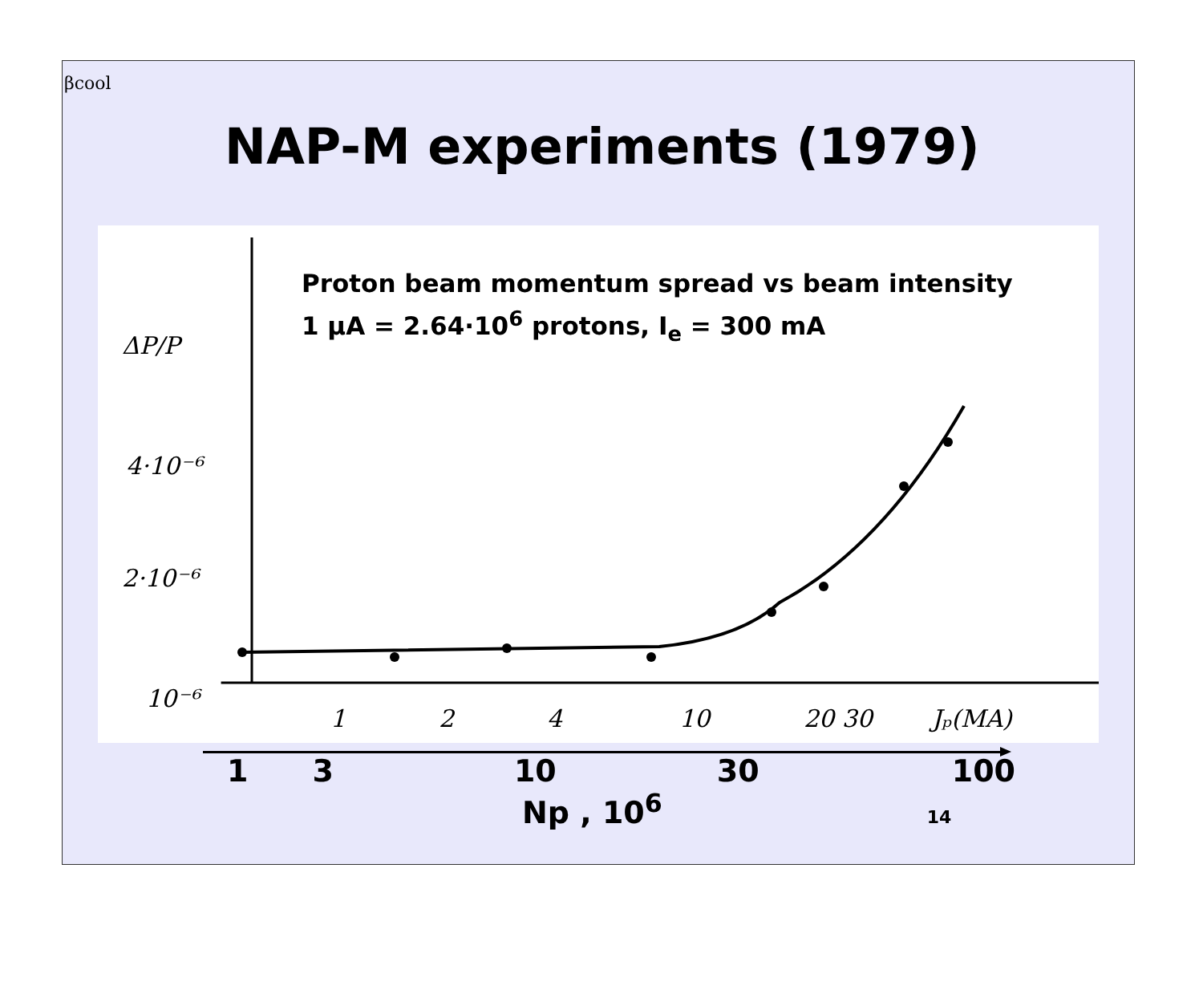βcool
NAP-M experiments (1979)
ΔP/P
4·10⁻⁶
2·10⁻⁶
10⁻⁶
1
2
4
10
20 30
Jₚ(MA)
Proton beam momentum spread vs beam intensity
1 μA = 2.64·10<sup>6</sup> protons, I<sub>e</sub> = 300 mA
1 3 10 30 100
Np , 10<sup>6</sup> 14